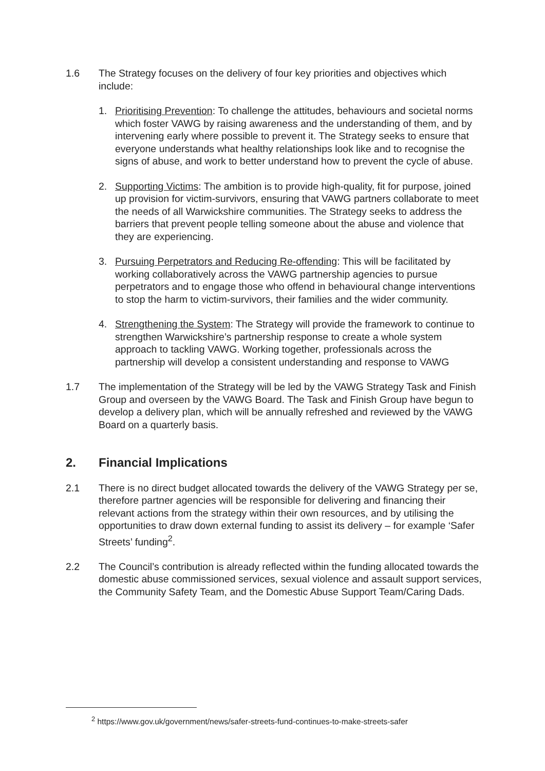1.6 The Strategy focuses on the delivery of four key priorities and objectives which include:
1. Prioritising Prevention: To challenge the attitudes, behaviours and societal norms which foster VAWG by raising awareness and the understanding of them, and by intervening early where possible to prevent it. The Strategy seeks to ensure that everyone understands what healthy relationships look like and to recognise the signs of abuse, and work to better understand how to prevent the cycle of abuse.
2. Supporting Victims: The ambition is to provide high-quality, fit for purpose, joined up provision for victim-survivors, ensuring that VAWG partners collaborate to meet the needs of all Warwickshire communities. The Strategy seeks to address the barriers that prevent people telling someone about the abuse and violence that they are experiencing.
3. Pursuing Perpetrators and Reducing Re-offending: This will be facilitated by working collaboratively across the VAWG partnership agencies to pursue perpetrators and to engage those who offend in behavioural change interventions to stop the harm to victim-survivors, their families and the wider community.
4. Strengthening the System: The Strategy will provide the framework to continue to strengthen Warwickshire’s partnership response to create a whole system approach to tackling VAWG. Working together, professionals across the partnership will develop a consistent understanding and response to VAWG
1.7 The implementation of the Strategy will be led by the VAWG Strategy Task and Finish Group and overseen by the VAWG Board. The Task and Finish Group have begun to develop a delivery plan, which will be annually refreshed and reviewed by the VAWG Board on a quarterly basis.
2. Financial Implications
2.1 There is no direct budget allocated towards the delivery of the VAWG Strategy per se, therefore partner agencies will be responsible for delivering and financing their relevant actions from the strategy within their own resources, and by utilising the opportunities to draw down external funding to assist its delivery – for example ‘Safer Streets’ funding<sup>2</sup>.
2.2 The Council’s contribution is already reflected within the funding allocated towards the domestic abuse commissioned services, sexual violence and assault support services, the Community Safety Team, and the Domestic Abuse Support Team/Caring Dads.
<sup>2</sup> https://www.gov.uk/government/news/safer-streets-fund-continues-to-make-streets-safer